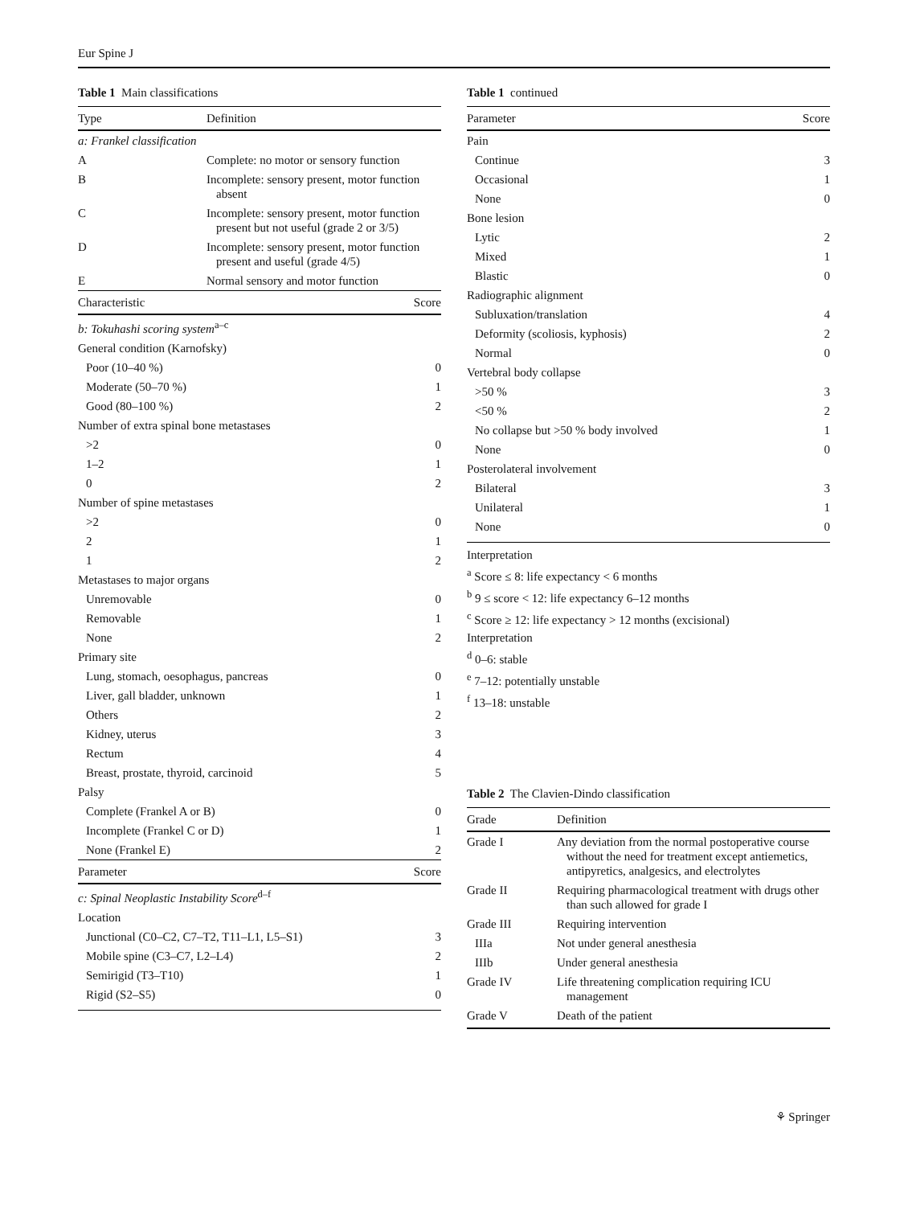Eur Spine J
Table 1 Main classifications
| Type | Definition |
| --- | --- |
| a: Frankel classification | |
| A | Complete: no motor or sensory function |
| B | Incomplete: sensory present, motor function absent |
| C | Incomplete: sensory present, motor function present but not useful (grade 2 or 3/5) |
| D | Incomplete: sensory present, motor function present and useful (grade 4/5) |
| E | Normal sensory and motor function |
| Characteristic | Score |
| --- | --- |
| b: Tokuhashi scoring system<sup>a–c</sup> | |
| General condition (Karnofsky) | |
| Poor (10–40 %) | 0 |
| Moderate (50–70 %) | 1 |
| Good (80–100 %) | 2 |
| Number of extra spinal bone metastases | |
| >2 | 0 |
| 1–2 | 1 |
| 0 | 2 |
| Number of spine metastases | |
| >2 | 0 |
| 2 | 1 |
| 1 | 2 |
| Metastases to major organs | |
| Unremovable | 0 |
| Removable | 1 |
| None | 2 |
| Primary site | |
| Lung, stomach, oesophagus, pancreas | 0 |
| Liver, gall bladder, unknown | 1 |
| Others | 2 |
| Kidney, uterus | 3 |
| Rectum | 4 |
| Breast, prostate, thyroid, carcinoid | 5 |
| Palsy | |
| Complete (Frankel A or B) | 0 |
| Incomplete (Frankel C or D) | 1 |
| None (Frankel E) | 2 |
| Parameter | Score |
| c: Spinal Neoplastic Instability Score<sup>d–f</sup> | |
| Location | |
| Junctional (C0–C2, C7–T2, T11–L1, L5–S1) | 3 |
| Mobile spine (C3–C7, L2–L4) | 2 |
| Semirigid (T3–T10) | 1 |
| Rigid (S2–S5) | 0 |
Table 1 continued
| Parameter | Score |
| --- | --- |
| Pain | |
| Continue | 3 |
| Occasional | 1 |
| None | 0 |
| Bone lesion | |
| Lytic | 2 |
| Mixed | 1 |
| Blastic | 0 |
| Radiographic alignment | |
| Subluxation/translation | 4 |
| Deformity (scoliosis, kyphosis) | 2 |
| Normal | 0 |
| Vertebral body collapse | |
| >50 % | 3 |
| <50 % | 2 |
| No collapse but >50 % body involved | 1 |
| None | 0 |
| Posterolateral involvement | |
| Bilateral | 3 |
| Unilateral | 1 |
| None | 0 |
Interpretation
<sup>a</sup> Score ≤ 8: life expectancy < 6 months
<sup>b</sup> 9 ≤ score < 12: life expectancy 6–12 months
<sup>c</sup> Score ≥ 12: life expectancy > 12 months (excisional)
Interpretation
<sup>d</sup> 0–6: stable
<sup>e</sup> 7–12: potentially unstable
<sup>f</sup> 13–18: unstable
Table 2 The Clavien-Dindo classification
| Grade | Definition |
| --- | --- |
| Grade I | Any deviation from the normal postoperative course without the need for treatment except antiemetics, antipyretics, analgesics, and electrolytes |
| Grade II | Requiring pharmacological treatment with drugs other than such allowed for grade I |
| Grade III | Requiring intervention |
| IIIa | Not under general anesthesia |
| IIIb | Under general anesthesia |
| Grade IV | Life threatening complication requiring ICU management |
| Grade V | Death of the patient |
⚘ Springer